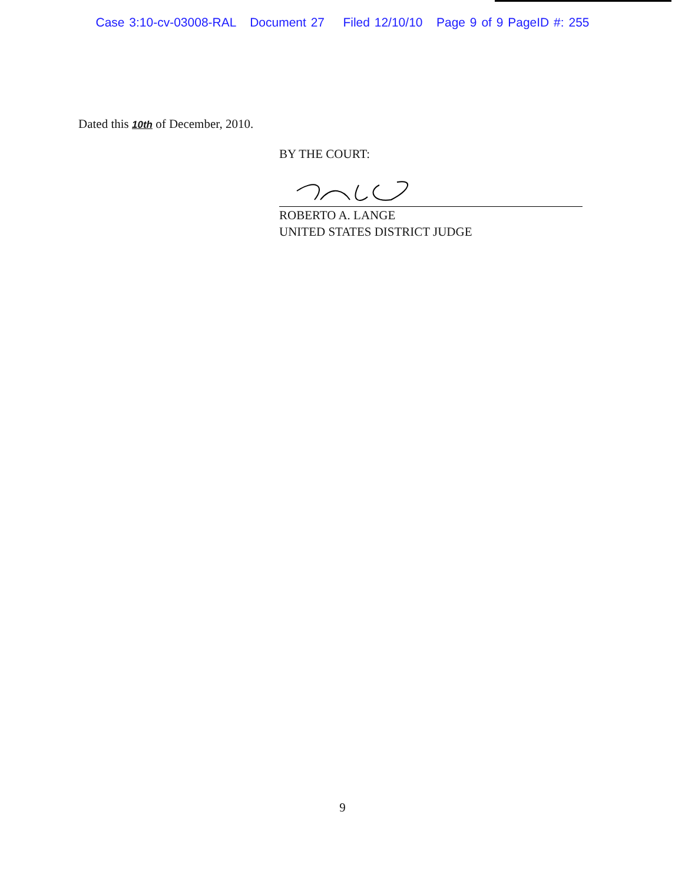Case 3:10-cv-03008-RAL Document 27 Filed 12/10/10 Page 9 of 9 PageID #: 255
Dated this 10th of December, 2010.
BY THE COURT:
ROBERTO A. LANGE
UNITED STATES DISTRICT JUDGE
9